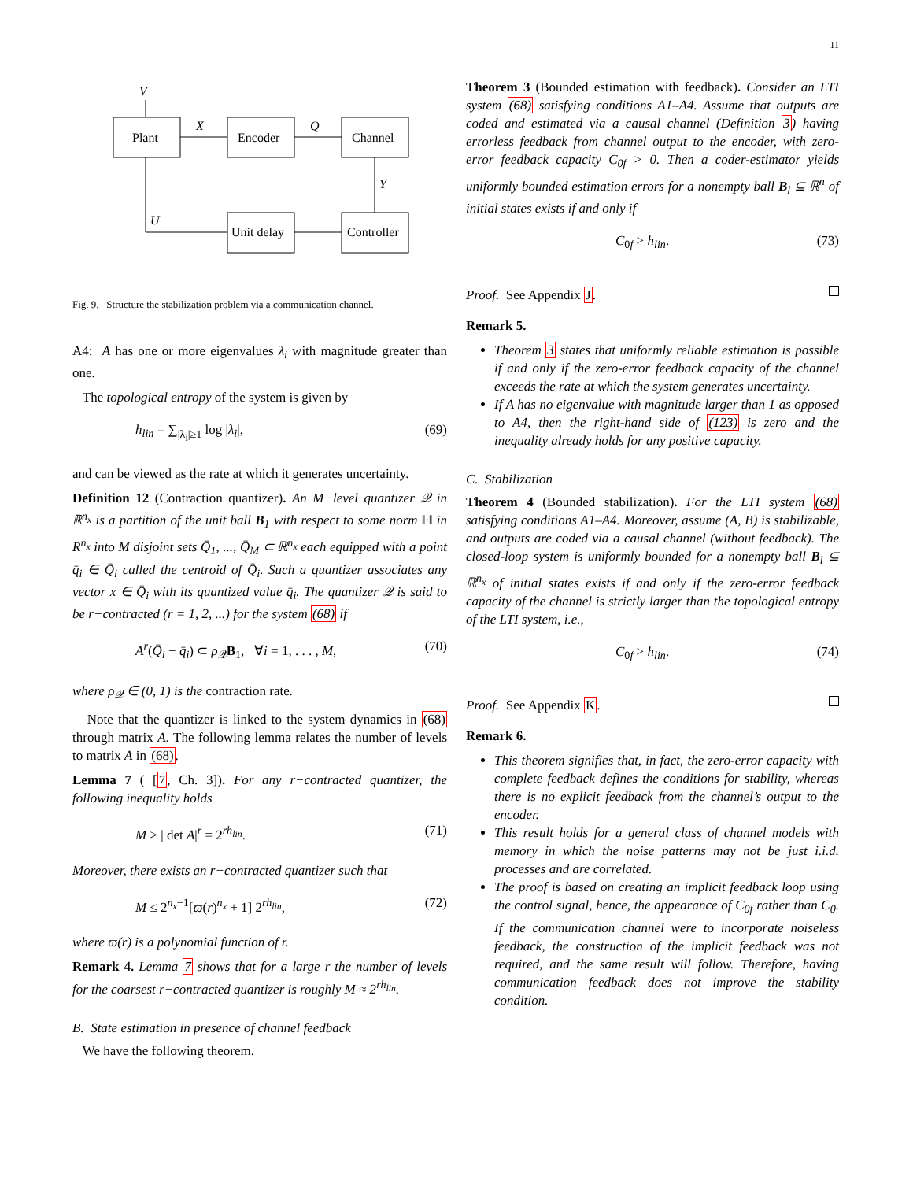11
V
Plant
Encoder
Channel
Unit delay
Controller
X
Q
Y
U
Fig. 9. Structure the stabilization problem via a communication channel.
A4: A has one or more eigenvalues λ<sub>i</sub> with magnitude greater than one.
The topological entropy of the system is given by
h<sub>lin</sub> = ∑<sub>|λ<sub>i</sub>|≥1</sub> log |λ<sub>i</sub>|, (69)
and can be viewed as the rate at which it generates uncertainty.
Definition 12 (Contraction quantizer). An M−level quantizer 𝒬 in ℝ<sup>n<sub>x</sub></sup> is a partition of the unit ball B<sub>1</sub> with respect to some norm ‖·‖ in R<sup>n<sub>x</sub></sup> into M disjoint sets Q̄<sub>1</sub>, ..., Q̄<sub>M</sub> ⊂ ℝ<sup>n<sub>x</sub></sup> each equipped with a point q̄<sub>i</sub> ∈ Q̄<sub>i</sub> called the centroid of Q̄<sub>i</sub>. Such a quantizer associates any vector x ∈ Q̄<sub>i</sub> with its quantized value q̄<sub>i</sub>. The quantizer 𝒬 is said to be r−contracted (r = 1, 2, ...) for the system (68) if
A<sup>r</sup>(Q̄<sub>i</sub> − q̄<sub>i</sub>) ⊂ ρ<sub>𝒬</sub>B<sub>1</sub>, ∀i = 1, . . . , M, (70)
where ρ<sub>𝒬</sub> ∈ (0, 1) is the contraction rate.
Note that the quantizer is linked to the system dynamics in (68) through matrix A. The following lemma relates the number of levels to matrix A in (68).
Lemma 7 ( [7, Ch. 3]). For any r−contracted quantizer, the following inequality holds
M > | det A|<sup>r</sup> = 2<sup>rh<sub>lin</sub></sup>. (71)
Moreover, there exists an r−contracted quantizer such that
M ≤ 2<sup>n<sub>x</sub>−1</sup>[ϖ(r)<sup>n<sub>x</sub></sup> + 1] 2<sup>rh<sub>lin</sub></sup>, (72)
where ϖ(r) is a polynomial function of r.
Remark 4. Lemma 7 shows that for a large r the number of levels for the coarsest r−contracted quantizer is roughly M ≈ 2<sup>rh<sub>lin</sub></sup>.
B. State estimation in presence of channel feedback
We have the following theorem.
Theorem 3 (Bounded estimation with feedback). Consider an LTI system (68) satisfying conditions A1–A4. Assume that outputs are coded and estimated via a causal channel (Definition 3) having errorless feedback from channel output to the encoder, with zero-error feedback capacity C<sub>0f</sub> > 0. Then a coder-estimator yields uniformly bounded estimation errors for a nonempty ball B<sub>l</sub> ⊆ ℝ<sup>n</sup> of initial states exists if and only if
C<sub>0f</sub> > h<sub>lin</sub>. (73)
Proof. See Appendix J.
Remark 5.
Theorem 3 states that uniformly reliable estimation is possible if and only if the zero-error feedback capacity of the channel exceeds the rate at which the system generates uncertainty.
If A has no eigenvalue with magnitude larger than 1 as opposed to A4, then the right-hand side of (123) is zero and the inequality already holds for any positive capacity.
C. Stabilization
Theorem 4 (Bounded stabilization). For the LTI system (68) satisfying conditions A1–A4. Moreover, assume (A, B) is stabilizable, and outputs are coded via a causal channel (without feedback). The closed-loop system is uniformly bounded for a nonempty ball B<sub>l</sub> ⊆ ℝ<sup>n<sub>x</sub></sup> of initial states exists if and only if the zero-error feedback capacity of the channel is strictly larger than the topological entropy of the LTI system, i.e.,
C<sub>0f</sub> > h<sub>lin</sub>. (74)
Proof. See Appendix K.
Remark 6.
This theorem signifies that, in fact, the zero-error capacity with complete feedback defines the conditions for stability, whereas there is no explicit feedback from the channel’s output to the encoder.
This result holds for a general class of channel models with memory in which the noise patterns may not be just i.i.d. processes and are correlated.
The proof is based on creating an implicit feedback loop using the control signal, hence, the appearance of C<sub>0f</sub> rather than C<sub>0</sub>. If the communication channel were to incorporate noiseless feedback, the construction of the implicit feedback was not required, and the same result will follow. Therefore, having communication feedback does not improve the stability condition.